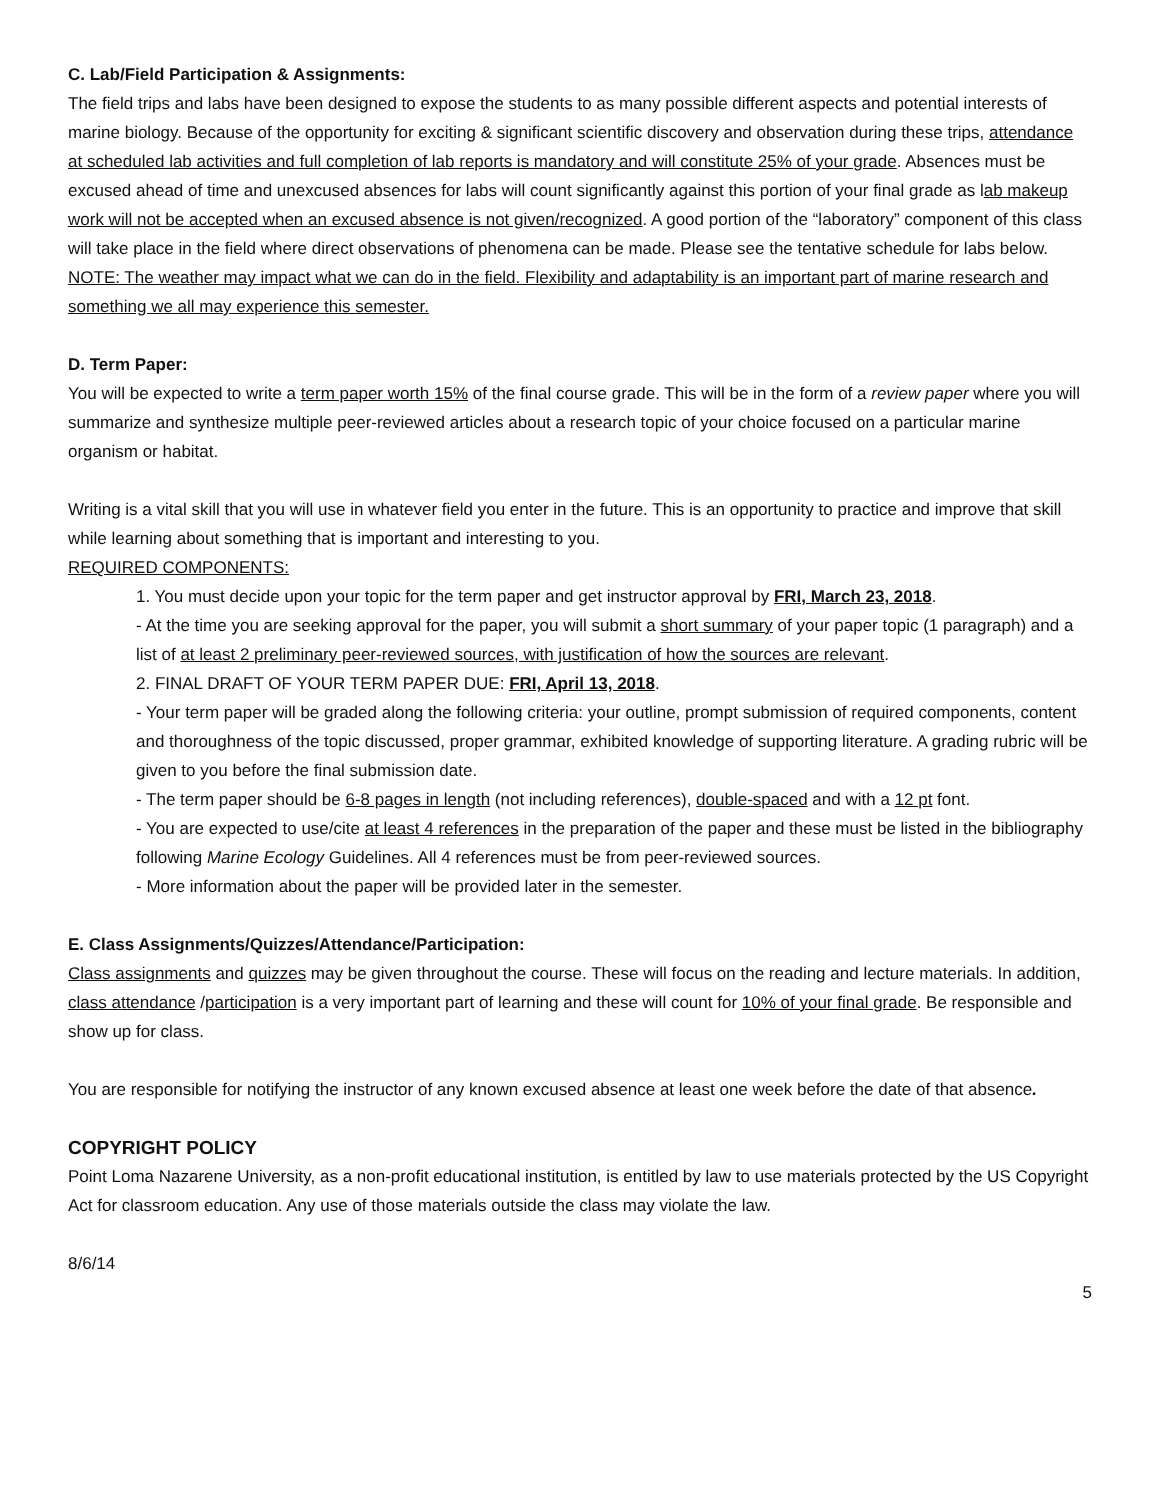C. Lab/Field Participation & Assignments:
The field trips and labs have been designed to expose the students to as many possible different aspects and potential interests of marine biology. Because of the opportunity for exciting & significant scientific discovery and observation during these trips, attendance at scheduled lab activities and full completion of lab reports is mandatory and will constitute 25% of your grade. Absences must be excused ahead of time and unexcused absences for labs will count significantly against this portion of your final grade as lab makeup work will not be accepted when an excused absence is not given/recognized. A good portion of the “laboratory” component of this class will take place in the field where direct observations of phenomena can be made. Please see the tentative schedule for labs below.
NOTE: The weather may impact what we can do in the field. Flexibility and adaptability is an important part of marine research and something we all may experience this semester.
D. Term Paper:
You will be expected to write a term paper worth 15% of the final course grade. This will be in the form of a review paper where you will summarize and synthesize multiple peer-reviewed articles about a research topic of your choice focused on a particular marine organism or habitat.
Writing is a vital skill that you will use in whatever field you enter in the future. This is an opportunity to practice and improve that skill while learning about something that is important and interesting to you.
REQUIRED COMPONENTS:
1. You must decide upon your topic for the term paper and get instructor approval by FRI, March 23, 2018.
- At the time you are seeking approval for the paper, you will submit a short summary of your paper topic (1 paragraph) and a list of at least 2 preliminary peer-reviewed sources, with justification of how the sources are relevant.
2. FINAL DRAFT OF YOUR TERM PAPER DUE: FRI, April 13, 2018.
- Your term paper will be graded along the following criteria: your outline, prompt submission of required components, content and thoroughness of the topic discussed, proper grammar, exhibited knowledge of supporting literature. A grading rubric will be given to you before the final submission date.
- The term paper should be 6-8 pages in length (not including references), double-spaced and with a 12 pt font.
- You are expected to use/cite at least 4 references in the preparation of the paper and these must be listed in the bibliography following Marine Ecology Guidelines. All 4 references must be from peer-reviewed sources.
- More information about the paper will be provided later in the semester.
E. Class Assignments/Quizzes/Attendance/Participation:
Class assignments and quizzes may be given throughout the course. These will focus on the reading and lecture materials. In addition, class attendance /participation is a very important part of learning and these will count for 10% of your final grade. Be responsible and show up for class.
You are responsible for notifying the instructor of any known excused absence at least one week before the date of that absence.
COPYRIGHT POLICY
Point Loma Nazarene University, as a non-profit educational institution, is entitled by law to use materials protected by the US Copyright Act for classroom education. Any use of those materials outside the class may violate the law.
8/6/14
5